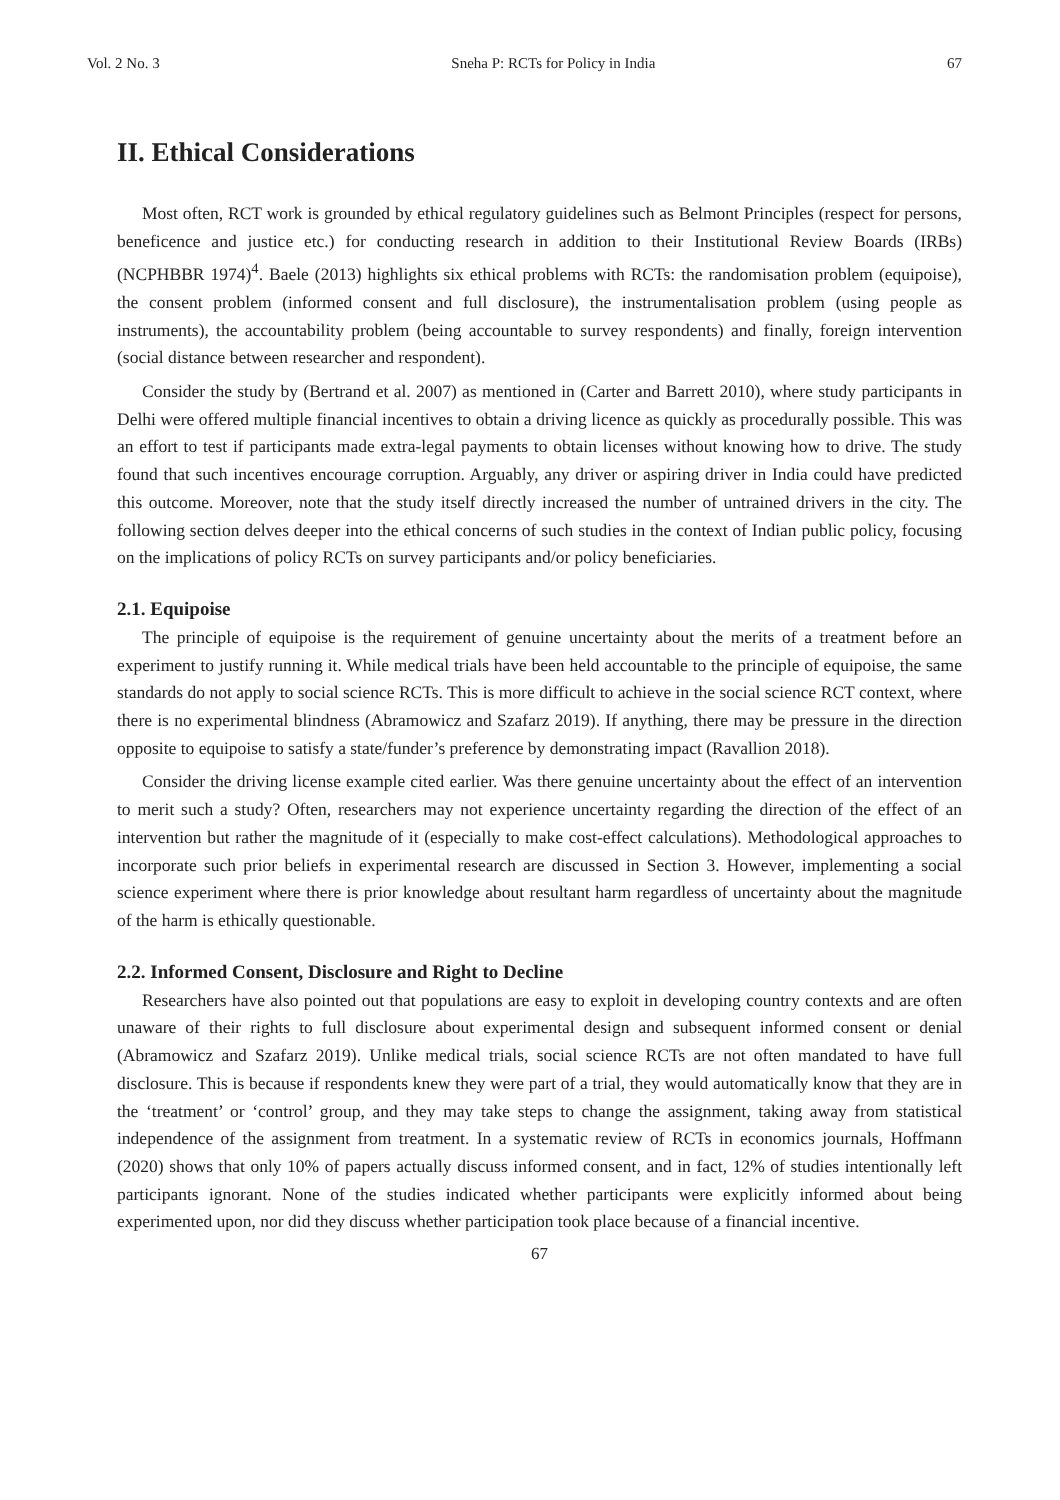Vol. 2 No. 3 Sneha P: RCTs for Policy in India 67
II. Ethical Considerations
Most often, RCT work is grounded by ethical regulatory guidelines such as Belmont Principles (respect for persons, beneficence and justice etc.) for conducting research in addition to their Institutional Review Boards (IRBs) (NCPHBBR 1974)<sup>4</sup>. Baele (2013) highlights six ethical problems with RCTs: the randomisation problem (equipoise), the consent problem (informed consent and full disclosure), the instrumentalisation problem (using people as instruments), the accountability problem (being accountable to survey respondents) and finally, foreign intervention (social distance between researcher and respondent).
Consider the study by (Bertrand et al. 2007) as mentioned in (Carter and Barrett 2010), where study participants in Delhi were offered multiple financial incentives to obtain a driving licence as quickly as procedurally possible. This was an effort to test if participants made extra-legal payments to obtain licenses without knowing how to drive. The study found that such incentives encourage corruption. Arguably, any driver or aspiring driver in India could have predicted this outcome. Moreover, note that the study itself directly increased the number of untrained drivers in the city. The following section delves deeper into the ethical concerns of such studies in the context of Indian public policy, focusing on the implications of policy RCTs on survey participants and/or policy beneficiaries.
2.1. Equipoise
The principle of equipoise is the requirement of genuine uncertainty about the merits of a treatment before an experiment to justify running it. While medical trials have been held accountable to the principle of equipoise, the same standards do not apply to social science RCTs. This is more difficult to achieve in the social science RCT context, where there is no experimental blindness (Abramowicz and Szafarz 2019). If anything, there may be pressure in the direction opposite to equipoise to satisfy a state/funder’s preference by demonstrating impact (Ravallion 2018).
Consider the driving license example cited earlier. Was there genuine uncertainty about the effect of an intervention to merit such a study? Often, researchers may not experience uncertainty regarding the direction of the effect of an intervention but rather the magnitude of it (especially to make cost-effect calculations). Methodological approaches to incorporate such prior beliefs in experimental research are discussed in Section 3. However, implementing a social science experiment where there is prior knowledge about resultant harm regardless of uncertainty about the magnitude of the harm is ethically questionable.
2.2. Informed Consent, Disclosure and Right to Decline
Researchers have also pointed out that populations are easy to exploit in developing country contexts and are often unaware of their rights to full disclosure about experimental design and subsequent informed consent or denial (Abramowicz and Szafarz 2019). Unlike medical trials, social science RCTs are not often mandated to have full disclosure. This is because if respondents knew they were part of a trial, they would automatically know that they are in the ‘treatment’ or ‘control’ group, and they may take steps to change the assignment, taking away from statistical independence of the assignment from treatment. In a systematic review of RCTs in economics journals, Hoffmann (2020) shows that only 10% of papers actually discuss informed consent, and in fact, 12% of studies intentionally left participants ignorant. None of the studies indicated whether participants were explicitly informed about being experimented upon, nor did they discuss whether participation took place because of a financial incentive.
67